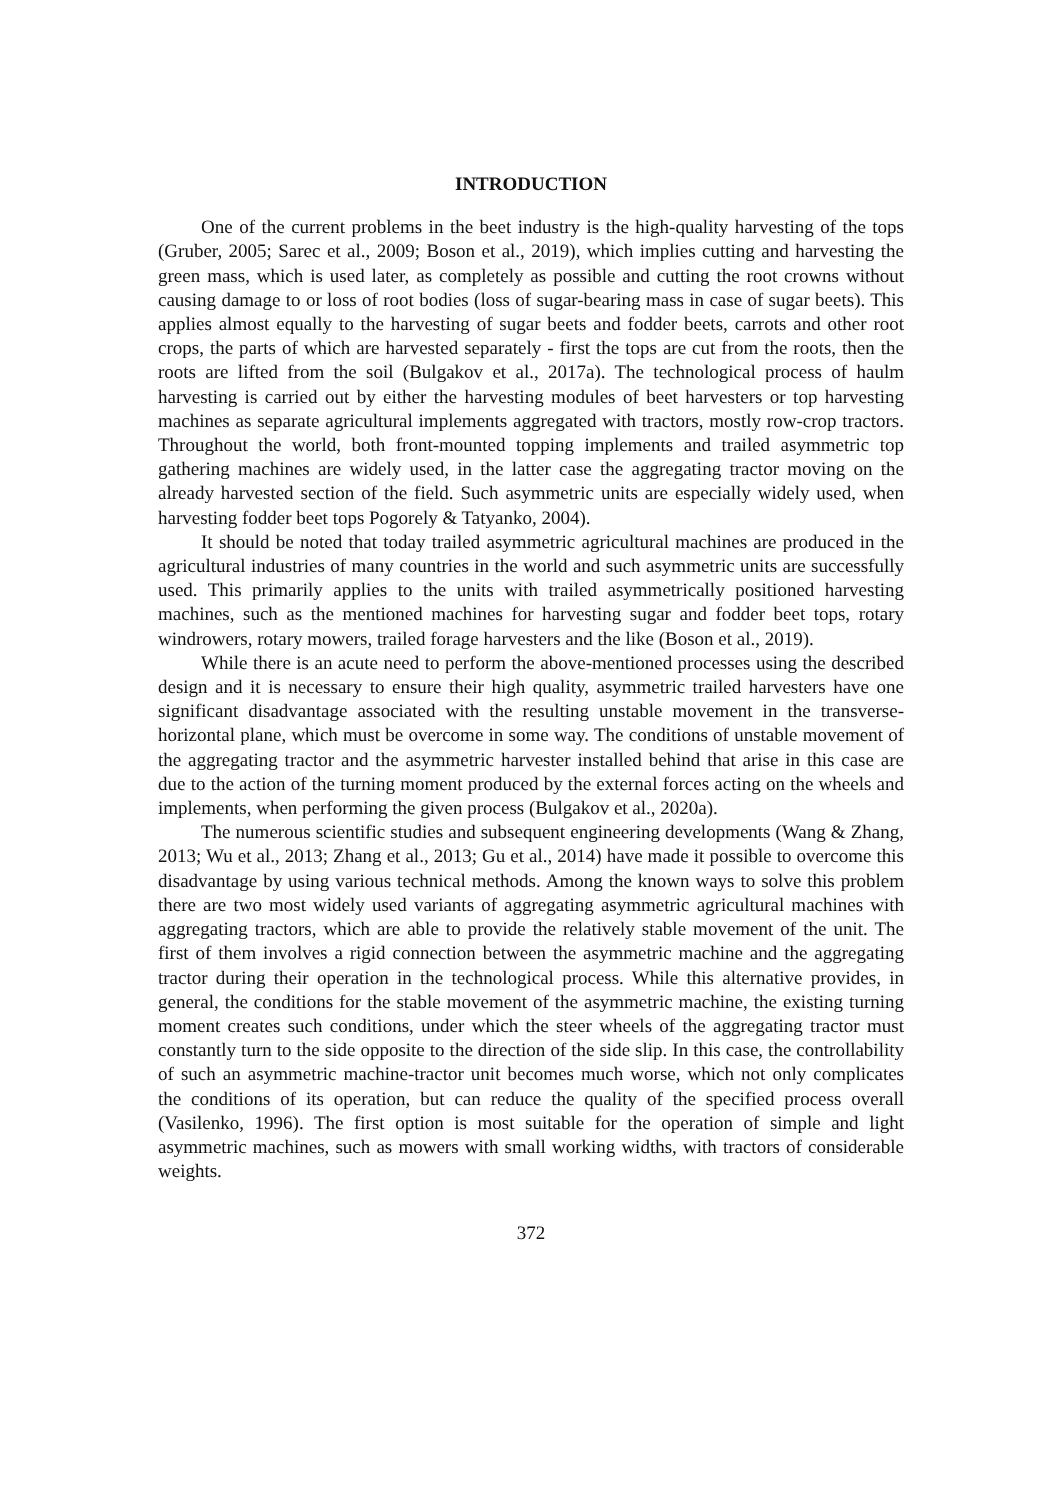INTRODUCTION
One of the current problems in the beet industry is the high-quality harvesting of the tops (Gruber, 2005; Sarec et al., 2009; Boson et al., 2019), which implies cutting and harvesting the green mass, which is used later, as completely as possible and cutting the root crowns without causing damage to or loss of root bodies (loss of sugar-bearing mass in case of sugar beets). This applies almost equally to the harvesting of sugar beets and fodder beets, carrots and other root crops, the parts of which are harvested separately - first the tops are cut from the roots, then the roots are lifted from the soil (Bulgakov et al., 2017a). The technological process of haulm harvesting is carried out by either the harvesting modules of beet harvesters or top harvesting machines as separate agricultural implements aggregated with tractors, mostly row-crop tractors. Throughout the world, both front-mounted topping implements and trailed asymmetric top gathering machines are widely used, in the latter case the aggregating tractor moving on the already harvested section of the field. Such asymmetric units are especially widely used, when harvesting fodder beet tops Pogorely & Tatyanko, 2004).
It should be noted that today trailed asymmetric agricultural machines are produced in the agricultural industries of many countries in the world and such asymmetric units are successfully used. This primarily applies to the units with trailed asymmetrically positioned harvesting machines, such as the mentioned machines for harvesting sugar and fodder beet tops, rotary windrowers, rotary mowers, trailed forage harvesters and the like (Boson et al., 2019).
While there is an acute need to perform the above-mentioned processes using the described design and it is necessary to ensure their high quality, asymmetric trailed harvesters have one significant disadvantage associated with the resulting unstable movement in the transverse-horizontal plane, which must be overcome in some way. The conditions of unstable movement of the aggregating tractor and the asymmetric harvester installed behind that arise in this case are due to the action of the turning moment produced by the external forces acting on the wheels and implements, when performing the given process (Bulgakov et al., 2020a).
The numerous scientific studies and subsequent engineering developments (Wang & Zhang, 2013; Wu et al., 2013; Zhang et al., 2013; Gu et al., 2014) have made it possible to overcome this disadvantage by using various technical methods. Among the known ways to solve this problem there are two most widely used variants of aggregating asymmetric agricultural machines with aggregating tractors, which are able to provide the relatively stable movement of the unit. The first of them involves a rigid connection between the asymmetric machine and the aggregating tractor during their operation in the technological process. While this alternative provides, in general, the conditions for the stable movement of the asymmetric machine, the existing turning moment creates such conditions, under which the steer wheels of the aggregating tractor must constantly turn to the side opposite to the direction of the side slip. In this case, the controllability of such an asymmetric machine-tractor unit becomes much worse, which not only complicates the conditions of its operation, but can reduce the quality of the specified process overall (Vasilenko, 1996). The first option is most suitable for the operation of simple and light asymmetric machines, such as mowers with small working widths, with tractors of considerable weights.
372